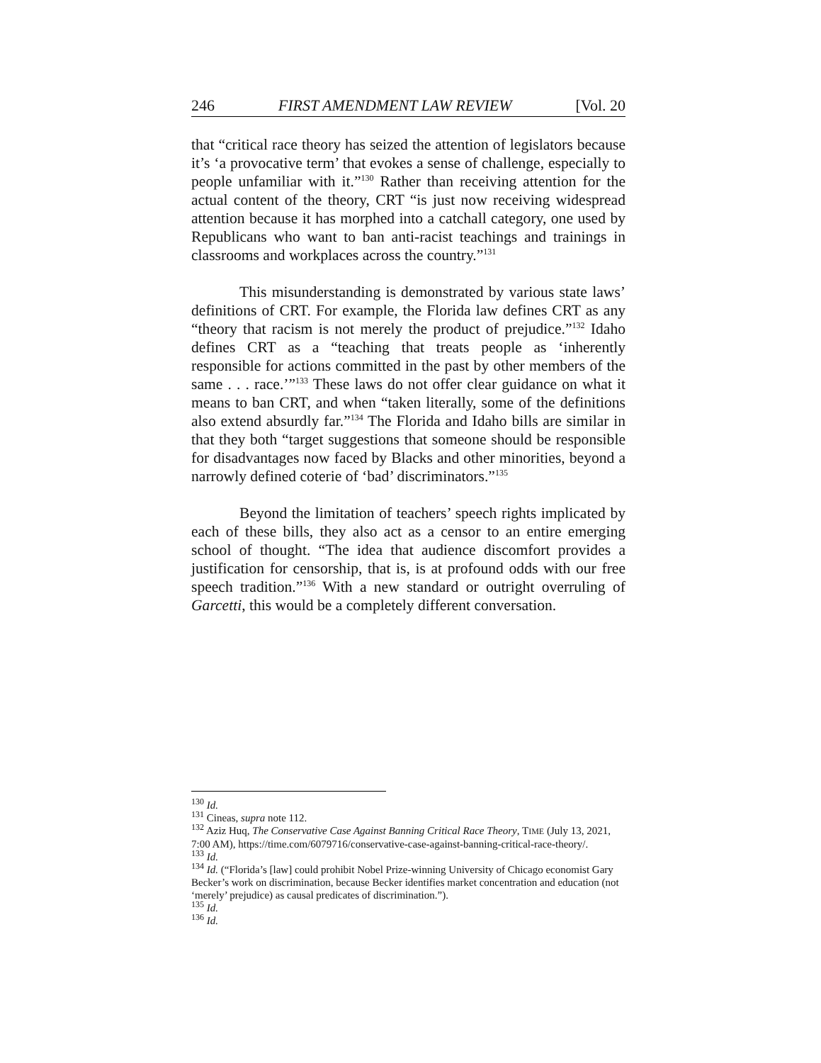246 FIRST AMENDMENT LAW REVIEW [Vol. 20
that “critical race theory has seized the attention of legislators because it’s ‘a provocative term’ that evokes a sense of challenge, especially to people unfamiliar with it.”<sup>130</sup> Rather than receiving attention for the actual content of the theory, CRT “is just now receiving widespread attention because it has morphed into a catchall category, one used by Republicans who want to ban anti-racist teachings and trainings in classrooms and workplaces across the country.”<sup>131</sup>
This misunderstanding is demonstrated by various state laws’ definitions of CRT. For example, the Florida law defines CRT as any “theory that racism is not merely the product of prejudice.”<sup>132</sup> Idaho defines CRT as a “teaching that treats people as ‘inherently responsible for actions committed in the past by other members of the same . . . race.’”<sup>133</sup> These laws do not offer clear guidance on what it means to ban CRT, and when “taken literally, some of the definitions also extend absurdly far.”<sup>134</sup> The Florida and Idaho bills are similar in that they both “target suggestions that someone should be responsible for disadvantages now faced by Blacks and other minorities, beyond a narrowly defined coterie of ‘bad’ discriminators.”<sup>135</sup>
Beyond the limitation of teachers’ speech rights implicated by each of these bills, they also act as a censor to an entire emerging school of thought. “The idea that audience discomfort provides a justification for censorship, that is, is at profound odds with our free speech tradition.”<sup>136</sup> With a new standard or outright overruling of Garcetti, this would be a completely different conversation.
<sup>130</sup> Id.
<sup>131</sup> Cineas, supra note 112.
<sup>132</sup> Aziz Huq, The Conservative Case Against Banning Critical Race Theory, TIME (July 13, 2021, 7:00 AM), https://time.com/6079716/conservative-case-against-banning-critical-race-theory/.
<sup>133</sup> Id.
<sup>134</sup> Id. (“Florida’s [law] could prohibit Nobel Prize-winning University of Chicago economist Gary Becker’s work on discrimination, because Becker identifies market concentration and education (not ‘merely’ prejudice) as causal predicates of discrimination.”).
<sup>135</sup> Id.
<sup>136</sup> Id.